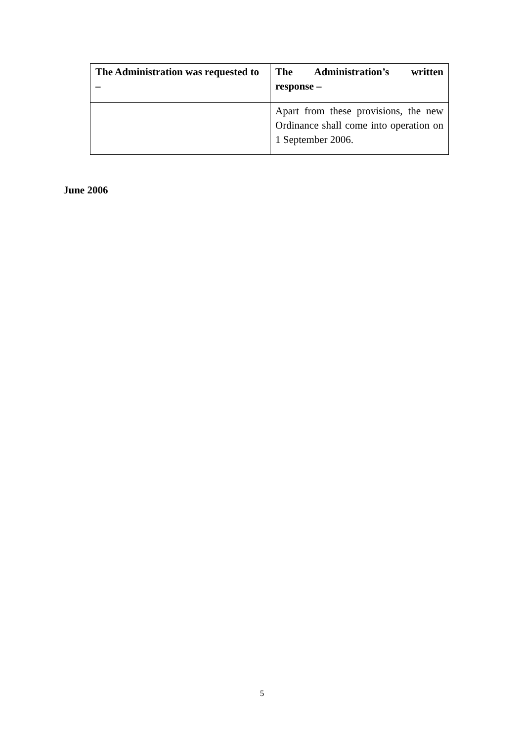| The Administration was requested to – | The Administration’s written response – |
| --- | --- |
| | Apart from these provisions, the new Ordinance shall come into operation on 1 September 2006. |
June 2006
5